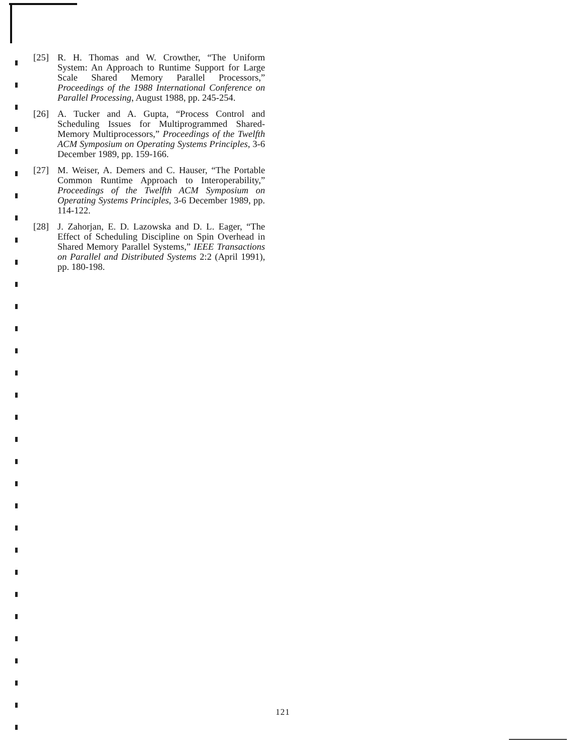[25] R. H. Thomas and W. Crowther, “The Uniform System: An Approach to Runtime Support for Large Scale Shared Memory Parallel Processors,” Proceedings of the 1988 International Conference on Parallel Processing, August 1988, pp. 245-254.
[26] A. Tucker and A. Gupta, “Process Control and Scheduling Issues for Multiprogrammed Shared-Memory Multiprocessors,” Proceedings of the Twelfth ACM Symposium on Operating Systems Principles, 3-6 December 1989, pp. 159-166.
[27] M. Weiser, A. Demers and C. Hauser, “The Portable Common Runtime Approach to Interoperability,” Proceedings of the Twelfth ACM Symposium on Operating Systems Principles, 3-6 December 1989, pp. 114-122.
[28] J. Zahorjan, E. D. Lazowska and D. L. Eager, “The Effect of Scheduling Discipline on Spin Overhead in Shared Memory Parallel Systems,” IEEE Transactions on Parallel and Distributed Systems 2:2 (April 1991), pp. 180-198.
121